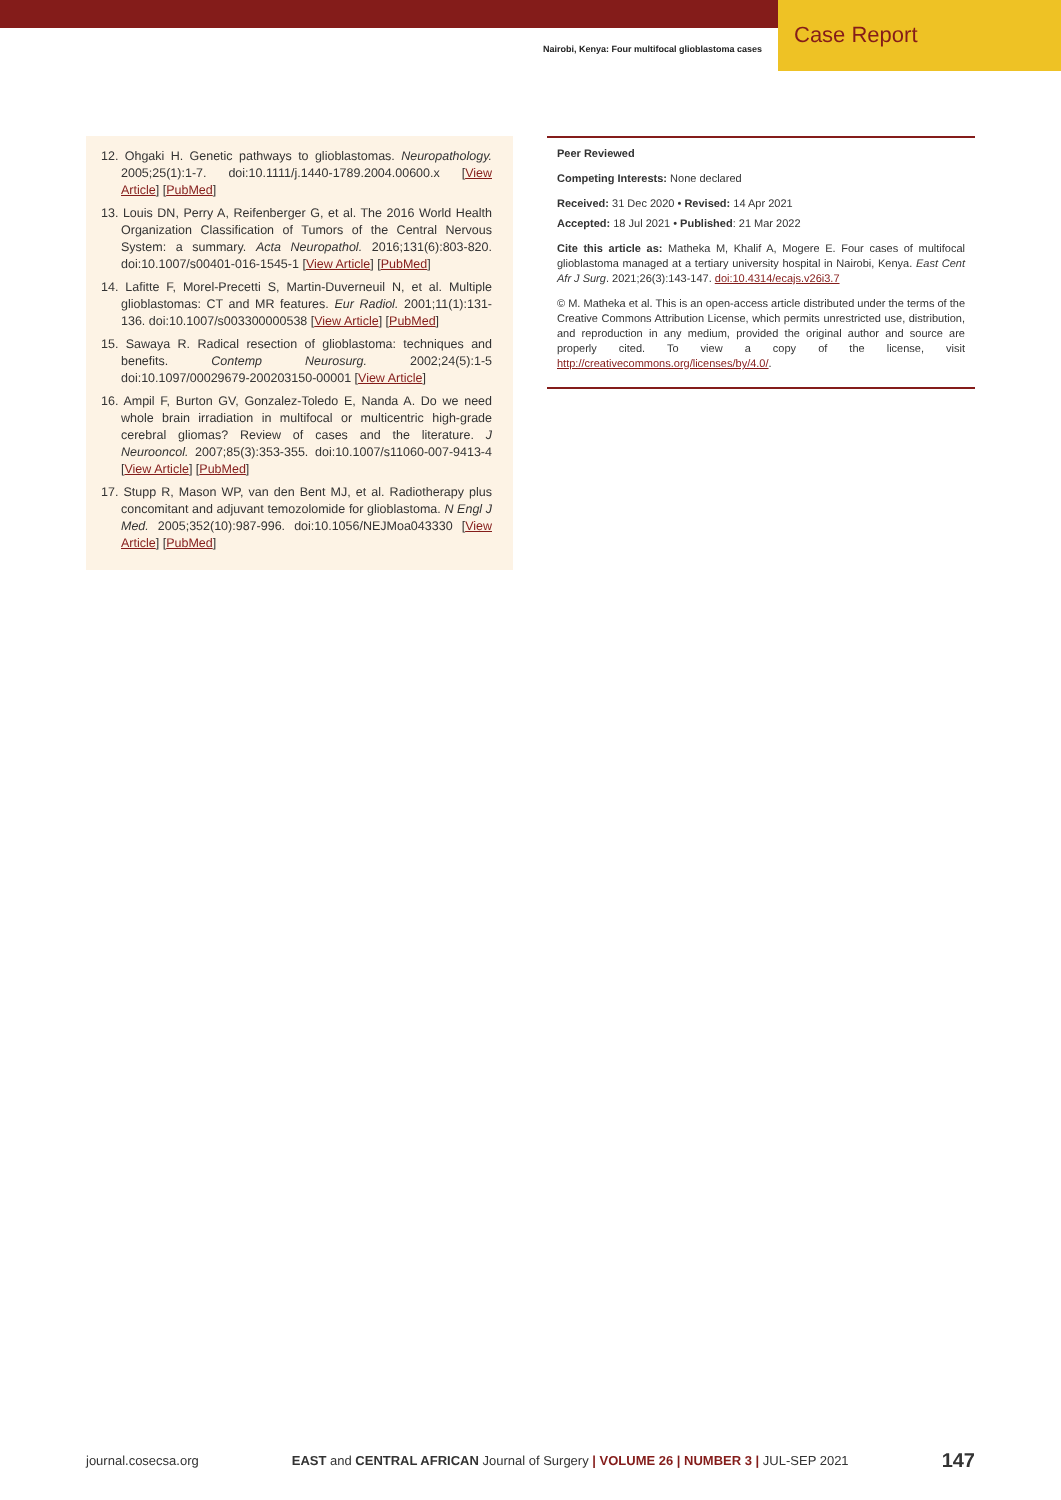Nairobi, Kenya: Four multifocal glioblastoma cases
Case Report
12. Ohgaki H. Genetic pathways to glioblastomas. Neuropathology. 2005;25(1):1-7. doi:10.1111/j.1440-1789.2004.00600.x [View Article] [PubMed]
13. Louis DN, Perry A, Reifenberger G, et al. The 2016 World Health Organization Classification of Tumors of the Central Nervous System: a summary. Acta Neuropathol. 2016;131(6):803-820. doi:10.1007/s00401-016-1545-1 [View Article] [PubMed]
14. Lafitte F, Morel-Precetti S, Martin-Duverneuil N, et al. Multiple glioblastomas: CT and MR features. Eur Radiol. 2001;11(1):131-136. doi:10.1007/s003300000538 [View Article] [PubMed]
15. Sawaya R. Radical resection of glioblastoma: techniques and benefits. Contemp Neurosurg. 2002;24(5):1-5 doi:10.1097/00029679-200203150-00001 [View Article]
16. Ampil F, Burton GV, Gonzalez-Toledo E, Nanda A. Do we need whole brain irradiation in multifocal or multicentric high-grade cerebral gliomas? Review of cases and the literature. J Neurooncol. 2007;85(3):353-355. doi:10.1007/s11060-007-9413-4 [View Article] [PubMed]
17. Stupp R, Mason WP, van den Bent MJ, et al. Radiotherapy plus concomitant and adjuvant temozolomide for glioblastoma. N Engl J Med. 2005;352(10):987-996. doi:10.1056/NEJMoa043330 [View Article] [PubMed]
Peer Reviewed
Competing Interests: None declared
Received: 31 Dec 2020 • Revised: 14 Apr 2021
Accepted: 18 Jul 2021 • Published: 21 Mar 2022
Cite this article as: Matheka M, Khalif A, Mogere E. Four cases of multifocal glioblastoma managed at a tertiary university hospital in Nairobi, Kenya. East Cent Afr J Surg. 2021;26(3):143-147. doi:10.4314/ecajs.v26i3.7
© M. Matheka et al. This is an open-access article distributed under the terms of the Creative Commons Attribution License, which permits unrestricted use, distribution, and reproduction in any medium, provided the original author and source are properly cited. To view a copy of the license, visit http://creativecommons.org/licenses/by/4.0/.
journal.cosecsa.org EAST and CENTRAL AFRICAN Journal of Surgery | VOLUME 26 | NUMBER 3 | JUL-SEP 2021 147